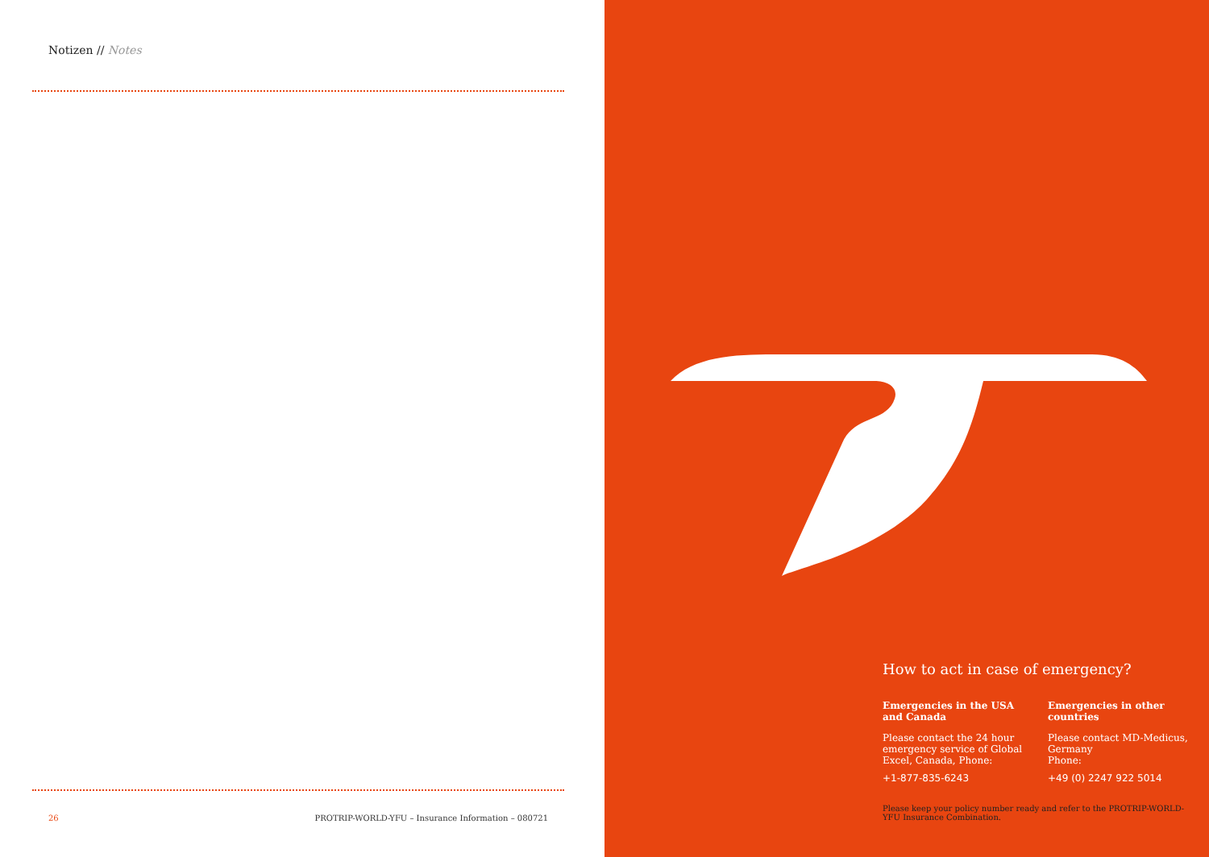Notizen // Notes
26 PROTRIP-WORLD-YFU – Insurance Information – 080721
How to act in case of emergency?
Emergencies in the USA and Canada
Please contact the 24 hour emergency service of Global Excel, Canada, Phone:
+1-877-835-6243
Emergencies in other countries
Please contact MD-Medicus, Germany
Phone:
+49 (0) 2247 922 5014
Please keep your policy number ready and refer to the PROTRIP-WORLD-YFU Insurance Combination.